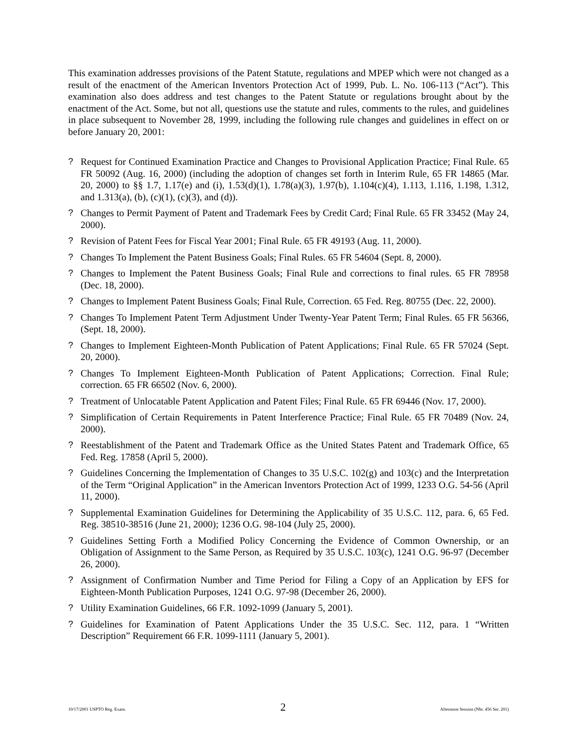This examination addresses provisions of the Patent Statute, regulations and MPEP which were not changed as a result of the enactment of the American Inventors Protection Act of 1999, Pub. L. No. 106-113 (“Act”). This examination also does address and test changes to the Patent Statute or regulations brought about by the enactment of the Act. Some, but not all, questions use the statute and rules, comments to the rules, and guidelines in place subsequent to November 28, 1999, including the following rule changes and guidelines in effect on or before January 20, 2001:
? Request for Continued Examination Practice and Changes to Provisional Application Practice; Final Rule. 65 FR 50092 (Aug. 16, 2000) (including the adoption of changes set forth in Interim Rule, 65 FR 14865 (Mar. 20, 2000) to §§ 1.7, 1.17(e) and (i), 1.53(d)(1), 1.78(a)(3), 1.97(b), 1.104(c)(4), 1.113, 1.116, 1.198, 1.312, and 1.313(a), (b), (c)(1), (c)(3), and (d)).
? Changes to Permit Payment of Patent and Trademark Fees by Credit Card; Final Rule. 65 FR 33452 (May 24, 2000).
? Revision of Patent Fees for Fiscal Year 2001; Final Rule. 65 FR 49193 (Aug. 11, 2000).
? Changes To Implement the Patent Business Goals; Final Rules. 65 FR 54604 (Sept. 8, 2000).
? Changes to Implement the Patent Business Goals; Final Rule and corrections to final rules. 65 FR 78958 (Dec. 18, 2000).
? Changes to Implement Patent Business Goals; Final Rule, Correction. 65 Fed. Reg. 80755 (Dec. 22, 2000).
? Changes To Implement Patent Term Adjustment Under Twenty-Year Patent Term; Final Rules. 65 FR 56366, (Sept. 18, 2000).
? Changes to Implement Eighteen-Month Publication of Patent Applications; Final Rule. 65 FR 57024 (Sept. 20, 2000).
? Changes To Implement Eighteen-Month Publication of Patent Applications; Correction. Final Rule; correction. 65 FR 66502 (Nov. 6, 2000).
? Treatment of Unlocatable Patent Application and Patent Files; Final Rule. 65 FR 69446 (Nov. 17, 2000).
? Simplification of Certain Requirements in Patent Interference Practice; Final Rule. 65 FR 70489 (Nov. 24, 2000).
? Reestablishment of the Patent and Trademark Office as the United States Patent and Trademark Office, 65 Fed. Reg. 17858 (April 5, 2000).
? Guidelines Concerning the Implementation of Changes to 35 U.S.C. 102(g) and 103(c) and the Interpretation of the Term “Original Application” in the American Inventors Protection Act of 1999, 1233 O.G. 54-56 (April 11, 2000).
? Supplemental Examination Guidelines for Determining the Applicability of 35 U.S.C. 112, para. 6, 65 Fed. Reg. 38510-38516 (June 21, 2000); 1236 O.G. 98-104 (July 25, 2000).
? Guidelines Setting Forth a Modified Policy Concerning the Evidence of Common Ownership, or an Obligation of Assignment to the Same Person, as Required by 35 U.S.C. 103(c), 1241 O.G. 96-97 (December 26, 2000).
? Assignment of Confirmation Number and Time Period for Filing a Copy of an Application by EFS for Eighteen-Month Publication Purposes, 1241 O.G. 97-98 (December 26, 2000).
? Utility Examination Guidelines, 66 F.R. 1092-1099 (January 5, 2001).
? Guidelines for Examination of Patent Applications Under the 35 U.S.C. Sec. 112, para. 1 “Written Description” Requirement 66 F.R. 1099-1111 (January 5, 2001).
10/17/2001 USPTO Reg. Exam. 2 Afternoon Session (Nbr. 456 Ser. 201)